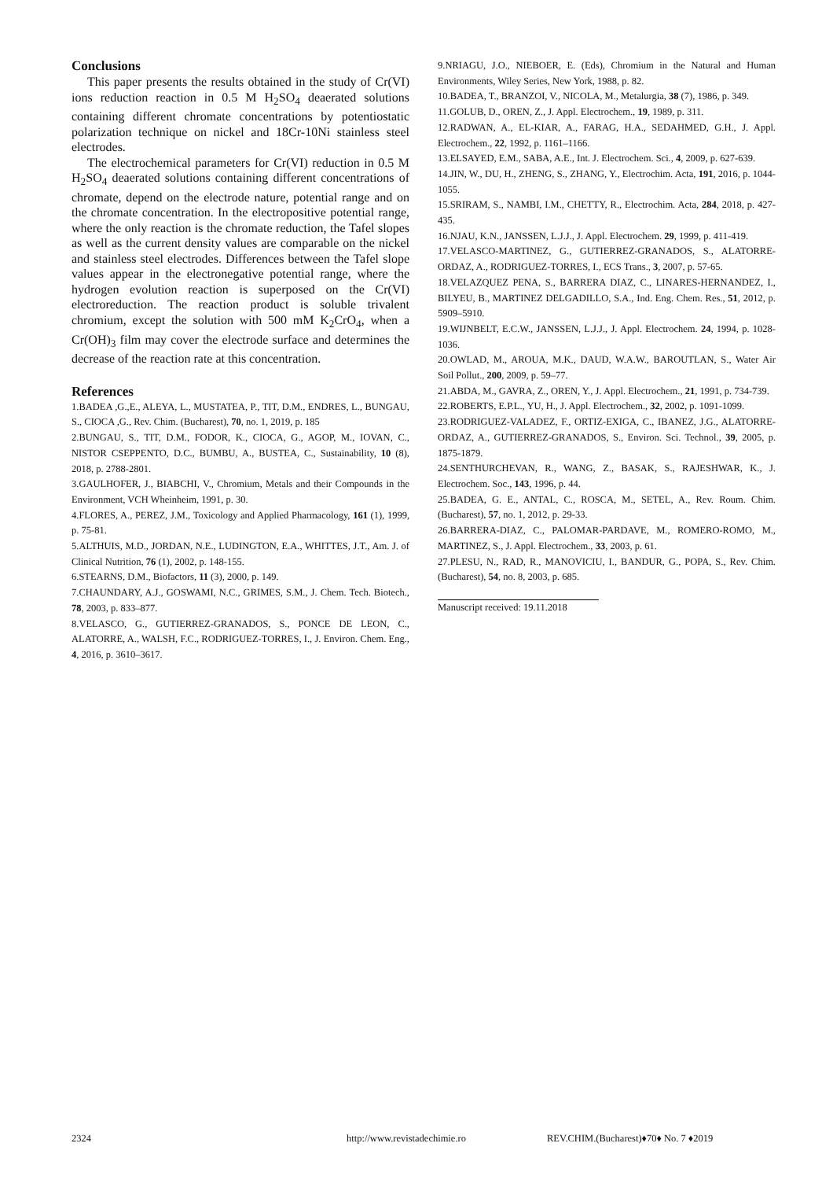Conclusions
This paper presents the results obtained in the study of Cr(VI) ions reduction reaction in 0.5 M H<sub>2</sub>SO<sub>4</sub> deaerated solutions containing different chromate concentrations by potentiostatic polarization technique on nickel and 18Cr-10Ni stainless steel electrodes.
The electrochemical parameters for Cr(VI) reduction in 0.5 M H<sub>2</sub>SO<sub>4</sub> deaerated solutions containing different concentrations of chromate, depend on the electrode nature, potential range and on the chromate concentration. In the electropositive potential range, where the only reaction is the chromate reduction, the Tafel slopes as well as the current density values are comparable on the nickel and stainless steel electrodes. Differences between the Tafel slope values appear in the electronegative potential range, where the hydrogen evolution reaction is superposed on the Cr(VI) electroreduction. The reaction product is soluble trivalent chromium, except the solution with 500 mM K<sub>2</sub>CrO<sub>4</sub>, when a Cr(OH)<sub>3</sub> film may cover the electrode surface and determines the decrease of the reaction rate at this concentration.
References
1.BADEA ,G.,E., ALEYA, L., MUSTATEA, P., TIT, D.M., ENDRES, L., BUNGAU, S., CIOCA ,G., Rev. Chim. (Bucharest), 70, no. 1, 2019, p. 185
2.BUNGAU, S., TIT, D.M., FODOR, K., CIOCA, G., AGOP, M., IOVAN, C., NISTOR CSEPPENTO, D.C., BUMBU, A., BUSTEA, C., Sustainability, 10 (8), 2018, p. 2788-2801.
3.GAULHOFER, J., BIABCHI, V., Chromium, Metals and their Compounds in the Environment, VCH Wheinheim, 1991, p. 30.
4.FLORES, A., PEREZ, J.M., Toxicology and Applied Pharmacology, 161 (1), 1999, p. 75-81.
5.ALTHUIS, M.D., JORDAN, N.E., LUDINGTON, E.A., WHITTES, J.T., Am. J. of Clinical Nutrition, 76 (1), 2002, p. 148-155.
6.STEARNS, D.M., Biofactors, 11 (3), 2000, p. 149.
7.CHAUNDARY, A.J., GOSWAMI, N.C., GRIMES, S.M., J. Chem. Tech. Biotech., 78, 2003, p. 833–877.
8.VELASCO, G., GUTIERREZ-GRANADOS, S., PONCE DE LEON, C., ALATORRE, A., WALSH, F.C., RODRIGUEZ-TORRES, I., J. Environ. Chem. Eng., 4, 2016, p. 3610–3617.
9.NRIAGU, J.O., NIEBOER, E. (Eds), Chromium in the Natural and Human Environments, Wiley Series, New York, 1988, p. 82.
10.BADEA, T., BRANZOI, V., NICOLA, M., Metalurgia, 38 (7), 1986, p. 349.
11.GOLUB, D., OREN, Z., J. Appl. Electrochem., 19, 1989, p. 311.
12.RADWAN, A., EL-KIAR, A., FARAG, H.A., SEDAHMED, G.H., J. Appl. Electrochem., 22, 1992, p. 1161–1166.
13.ELSAYED, E.M., SABA, A.E., Int. J. Electrochem. Sci., 4, 2009, p. 627-639.
14.JIN, W., DU, H., ZHENG, S., ZHANG, Y., Electrochim. Acta, 191, 2016, p. 1044-1055.
15.SRIRAM, S., NAMBI, I.M., CHETTY, R., Electrochim. Acta, 284, 2018, p. 427-435.
16.NJAU, K.N., JANSSEN, L.J.J., J. Appl. Electrochem. 29, 1999, p. 411-419.
17.VELASCO-MARTINEZ, G., GUTIERREZ-GRANADOS, S., ALATORRE-ORDAZ, A., RODRIGUEZ-TORRES, I., ECS Trans., 3, 2007, p. 57-65.
18.VELAZQUEZ PENA, S., BARRERA DIAZ, C., LINARES-HERNANDEZ, I., BILYEU, B., MARTINEZ DELGADILLO, S.A., Ind. Eng. Chem. Res., 51, 2012, p. 5909–5910.
19.WIJNBELT, E.C.W., JANSSEN, L.J.J., J. Appl. Electrochem. 24, 1994, p. 1028-1036.
20.OWLAD, M., AROUA, M.K., DAUD, W.A.W., BAROUTLAN, S., Water Air Soil Pollut., 200, 2009, p. 59–77.
21.ABDA, M., GAVRA, Z., OREN, Y., J. Appl. Electrochem., 21, 1991, p. 734-739.
22.ROBERTS, E.P.L., YU, H., J. Appl. Electrochem., 32, 2002, p. 1091-1099.
23.RODRIGUEZ-VALADEZ, F., ORTIZ-EXIGA, C., IBANEZ, J.G., ALATORRE-ORDAZ, A., GUTIERREZ-GRANADOS, S., Environ. Sci. Technol., 39, 2005, p. 1875-1879.
24.SENTHURCHEVAN, R., WANG, Z., BASAK, S., RAJESHWAR, K., J. Electrochem. Soc., 143, 1996, p. 44.
25.BADEA, G. E., ANTAL, C., ROSCA, M., SETEL, A., Rev. Roum. Chim.(Bucharest), 57, no. 1, 2012, p. 29-33.
26.BARRERA-DIAZ, C., PALOMAR-PARDAVE, M., ROMERO-ROMO, M., MARTINEZ, S., J. Appl. Electrochem., 33, 2003, p. 61.
27.PLESU, N., RAD, R., MANOVICIU, I., BANDUR, G., POPA, S., Rev. Chim. (Bucharest), 54, no. 8, 2003, p. 685.
Manuscript received: 19.11.2018
2324 http://www.revistadechimie.ro REV.CHIM.(Bucharest)♦70♦ No. 7 ♦2019